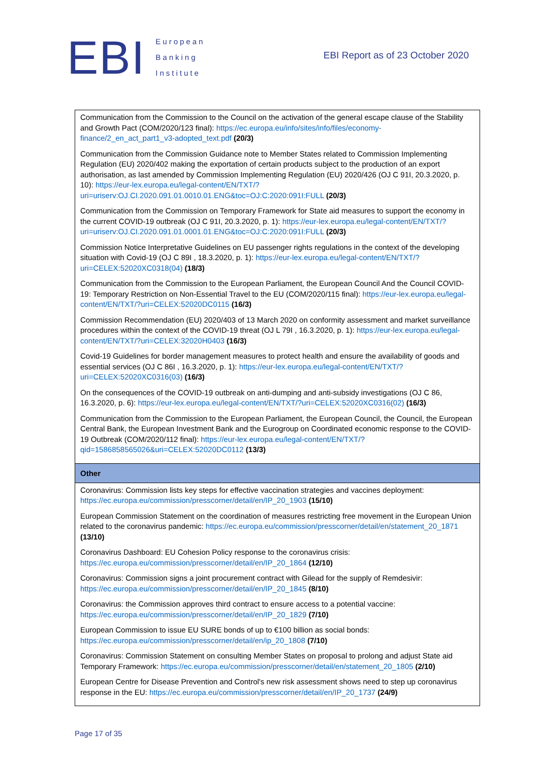EBI
European
Banking
Institute
EBI Report as of 23 October 2020
| Communication from the Commission to the Council on the activation of the general escape clause of the Stability and Growth Pact (COM/2020/123 final): https://ec.europa.eu/info/sites/info/files/economy-finance/2_en_act_part1_v3-adopted_text.pdf (20/3) Communication from the Commission Guidance note to Member States related to Commission Implementing Regulation (EU) 2020/402 making the exportation of certain products subject to the production of an export authorisation, as last amended by Commission Implementing Regulation (EU) 2020/426 (OJ C 91I, 20.3.2020, p. 10): https://eur-lex.europa.eu/legal-content/EN/TXT/?uri=uriserv:OJ.CI.2020.091.01.0010.01.ENG&toc=OJ:C:2020:091I:FULL (20/3) Communication from the Commission on Temporary Framework for State aid measures to support the economy in the current COVID-19 outbreak (OJ C 91I, 20.3.2020, p. 1): https://eur-lex.europa.eu/legal-content/EN/TXT/?uri=uriserv:OJ.CI.2020.091.01.0001.01.ENG&toc=OJ:C:2020:091I:FULL (20/3) Commission Notice Interpretative Guidelines on EU passenger rights regulations in the context of the developing situation with Covid-19 (OJ C 89I , 18.3.2020, p. 1): https://eur-lex.europa.eu/legal-content/EN/TXT/?uri=CELEX:52020XC0318(04) (18/3) Communication from the Commission to the European Parliament, the European Council And the Council COVID-19: Temporary Restriction on Non-Essential Travel to the EU (COM/2020/115 final): https://eur-lex.europa.eu/legal-content/EN/TXT/?uri=CELEX:52020DC0115 (16/3) Commission Recommendation (EU) 2020/403 of 13 March 2020 on conformity assessment and market surveillance procedures within the context of the COVID-19 threat (OJ L 79I , 16.3.2020, p. 1): https://eur-lex.europa.eu/legal-content/EN/TXT/?uri=CELEX:32020H0403 (16/3) Covid-19 Guidelines for border management measures to protect health and ensure the availability of goods and essential services (OJ C 86I , 16.3.2020, p. 1): https://eur-lex.europa.eu/legal-content/EN/TXT/?uri=CELEX:52020XC0316(03) (16/3) On the consequences of the COVID-19 outbreak on anti-dumping and anti-subsidy investigations (OJ C 86, 16.3.2020, p. 6): https://eur-lex.europa.eu/legal-content/EN/TXT/?uri=CELEX:52020XC0316(02) (16/3) Communication from the Commission to the European Parliament, the European Council, the Council, the European Central Bank, the European Investment Bank and the Eurogroup on Coordinated economic response to the COVID-19 Outbreak (COM/2020/112 final): https://eur-lex.europa.eu/legal-content/EN/TXT/?qid=1586858565026&uri=CELEX:52020DC0112 (13/3) |
| Other |
| Coronavirus: Commission lists key steps for effective vaccination strategies and vaccines deployment: https://ec.europa.eu/commission/presscorner/detail/en/IP_20_1903 (15/10) European Commission Statement on the coordination of measures restricting free movement in the European Union related to the coronavirus pandemic: https://ec.europa.eu/commission/presscorner/detail/en/statement_20_1871 (13/10) Coronavirus Dashboard: EU Cohesion Policy response to the coronavirus crisis: https://ec.europa.eu/commission/presscorner/detail/en/IP_20_1864 (12/10) Coronavirus: Commission signs a joint procurement contract with Gilead for the supply of Remdesivir: https://ec.europa.eu/commission/presscorner/detail/en/IP_20_1845 (8/10) Coronavirus: the Commission approves third contract to ensure access to a potential vaccine: https://ec.europa.eu/commission/presscorner/detail/en/IP_20_1829 (7/10) European Commission to issue EU SURE bonds of up to €100 billion as social bonds: https://ec.europa.eu/commission/presscorner/detail/en/ip_20_1808 (7/10) Coronavirus: Commission Statement on consulting Member States on proposal to prolong and adjust State aid Temporary Framework: https://ec.europa.eu/commission/presscorner/detail/en/statement_20_1805 (2/10) European Centre for Disease Prevention and Control's new risk assessment shows need to step up coronavirus response in the EU: https://ec.europa.eu/commission/presscorner/detail/en/IP_20_1737 (24/9) |
Page 17 of 35